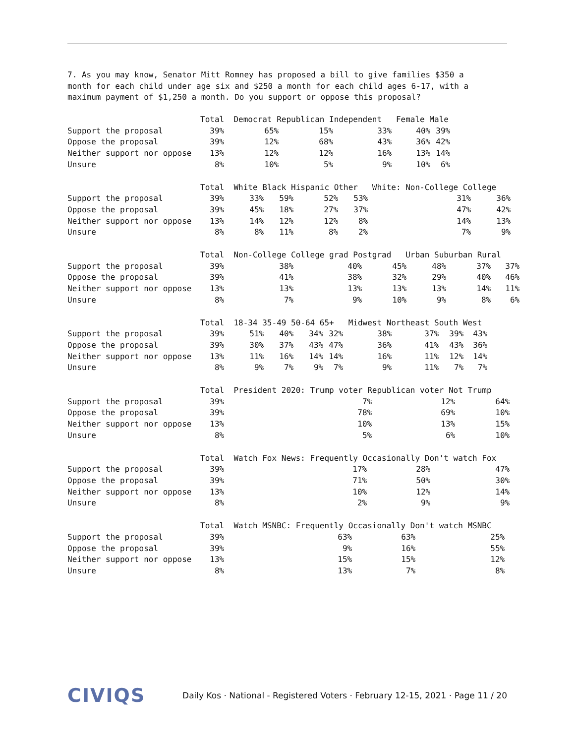7. As you may know, Senator Mitt Romney has proposed a bill to give families $350 a month for each child under age six and $250 a month for each child ages 6-17, with a maximum payment of $1,250 a month. Do you support or oppose this proposal?
| | Total | Democrat Republican Independent Female Male | | | | |
| --- | --- | --- | --- | --- | --- | --- |
| Support the proposal | 39% | 65% | 15% | 33% | 40% | 39% |
| Oppose the proposal | 39% | 12% | 68% | 43% | 36% | 42% |
| Neither support nor oppose | 13% | 12% | 12% | 16% | 13% | 14% |
| Unsure | 8% | 10% | 5% | 9% | 10% | 6% |
| | Total | White Black Hispanic Other White: Non-College College | | | | | |
| --- | --- | --- | --- | --- | --- | --- | --- |
| Support the proposal | 39% | 33% | 59% | 52% | 53% | 31% | 36% |
| Oppose the proposal | 39% | 45% | 18% | 27% | 37% | 47% | 42% |
| Neither support nor oppose | 13% | 14% | 12% | 12% | 8% | 14% | 13% |
| Unsure | 8% | 8% | 11% | 8% | 2% | 7% | 9% |
| | Total | Non-College College grad Postgrad Urban Suburban Rural | | | | | |
| --- | --- | --- | --- | --- | --- | --- | --- |
| Support the proposal | 39% | 38% | 40% | 45% | 48% | 37% | 37% |
| Oppose the proposal | 39% | 41% | 38% | 32% | 29% | 40% | 46% |
| Neither support nor oppose | 13% | 13% | 13% | 13% | 13% | 14% | 11% |
| Unsure | 8% | 7% | 9% | 10% | 9% | 8% | 6% |
| | Total | 18-34 35-49 50-64 65+ Midwest Northeast South West | | | | | | | |
| --- | --- | --- | --- | --- | --- | --- | --- | --- | --- |
| Support the proposal | 39% | 51% | 40% | 34% | 32% | 38% | 37% | 39% | 43% |
| Oppose the proposal | 39% | 30% | 37% | 43% | 47% | 36% | 41% | 43% | 36% |
| Neither support nor oppose | 13% | 11% | 16% | 14% | 14% | 16% | 11% | 12% | 14% |
| Unsure | 8% | 9% | 7% | 9% | 7% | 9% | 11% | 7% | 7% |
| | Total | President 2020: Trump voter Republican voter Not Trump | | |
| --- | --- | --- | --- | --- |
| Support the proposal | 39% | 7% | 12% | 64% |
| Oppose the proposal | 39% | 78% | 69% | 10% |
| Neither support nor oppose | 13% | 10% | 13% | 15% |
| Unsure | 8% | 5% | 6% | 10% |
| | Total | Watch Fox News: Frequently Occasionally Don't watch Fox | | |
| --- | --- | --- | --- | --- |
| Support the proposal | 39% | 17% | 28% | 47% |
| Oppose the proposal | 39% | 71% | 50% | 30% |
| Neither support nor oppose | 13% | 10% | 12% | 14% |
| Unsure | 8% | 2% | 9% | 9% |
| | Total | Watch MSNBC: Frequently Occasionally Don't watch MSNBC | | |
| --- | --- | --- | --- | --- |
| Support the proposal | 39% | 63% | 63% | 25% |
| Oppose the proposal | 39% | 9% | 16% | 55% |
| Neither support nor oppose | 13% | 15% | 15% | 12% |
| Unsure | 8% | 13% | 7% | 8% |
CIVIQS Daily Kos · National - Registered Voters · February 12-15, 2021 · Page 11 / 20